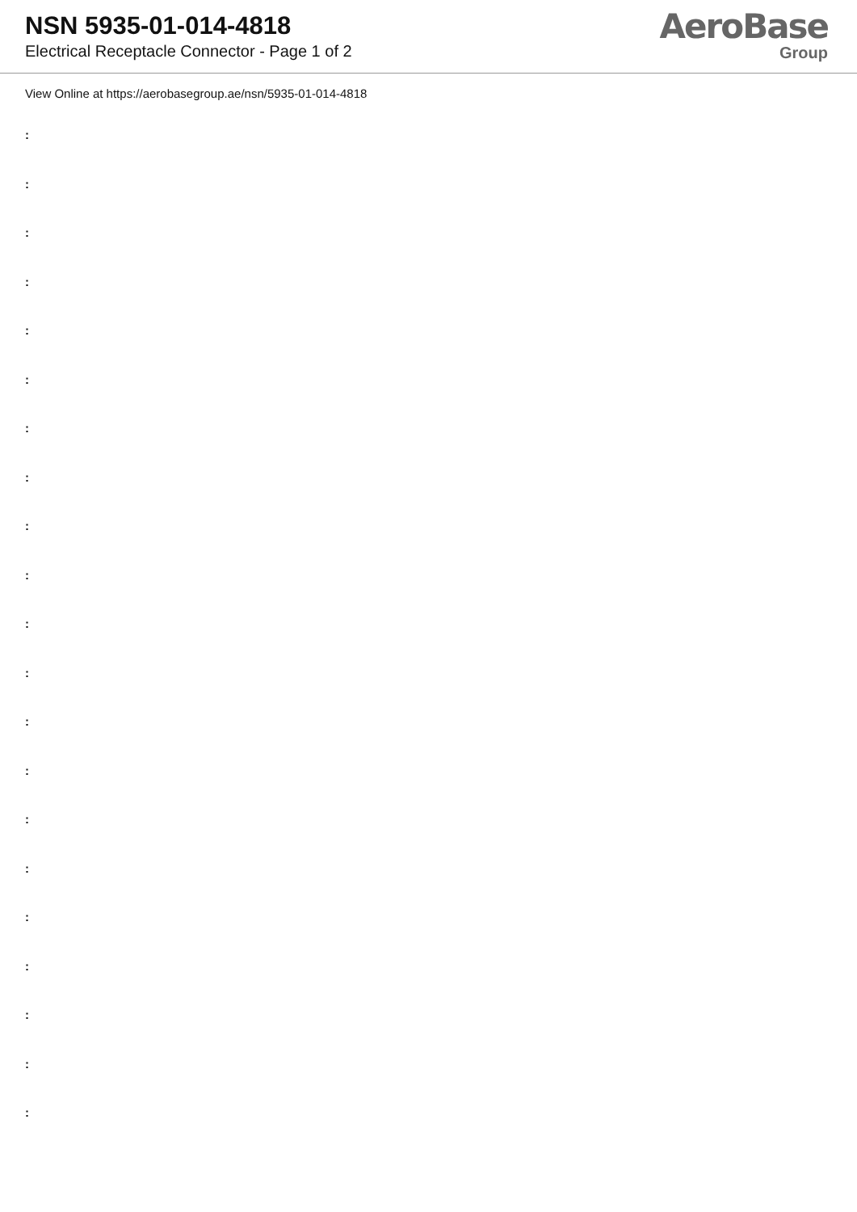NSN 5935-01-014-4818
Electrical Receptacle Connector - Page 1 of 2
AeroBase
Group
View Online at https://aerobasegroup.ae/nsn/5935-01-014-4818
:
:
:
:
:
:
:
:
:
:
:
:
:
:
:
:
:
:
:
:
: